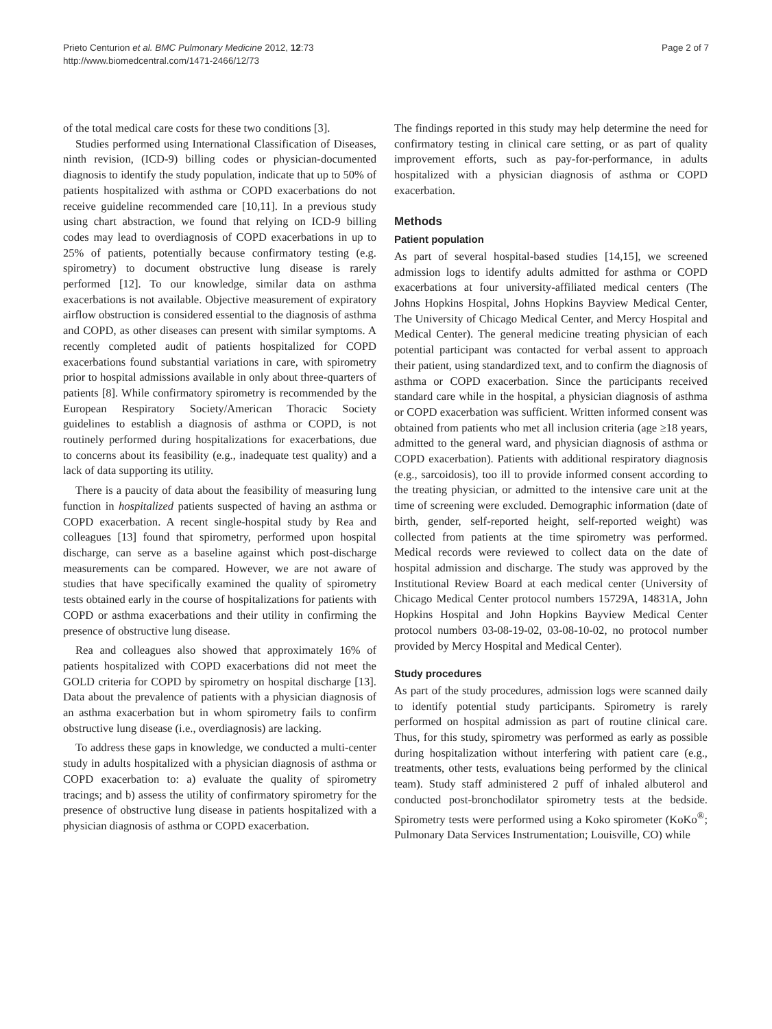Prieto Centurion et al. BMC Pulmonary Medicine 2012, 12:73
http://www.biomedcentral.com/1471-2466/12/73
Page 2 of 7
of the total medical care costs for these two conditions [3].
Studies performed using International Classification of Diseases, ninth revision, (ICD-9) billing codes or physician-documented diagnosis to identify the study population, indicate that up to 50% of patients hospitalized with asthma or COPD exacerbations do not receive guideline recommended care [10,11]. In a previous study using chart abstraction, we found that relying on ICD-9 billing codes may lead to overdiagnosis of COPD exacerbations in up to 25% of patients, potentially because confirmatory testing (e.g. spirometry) to document obstructive lung disease is rarely performed [12]. To our knowledge, similar data on asthma exacerbations is not available. Objective measurement of expiratory airflow obstruction is considered essential to the diagnosis of asthma and COPD, as other diseases can present with similar symptoms. A recently completed audit of patients hospitalized for COPD exacerbations found substantial variations in care, with spirometry prior to hospital admissions available in only about three-quarters of patients [8]. While confirmatory spirometry is recommended by the European Respiratory Society/American Thoracic Society guidelines to establish a diagnosis of asthma or COPD, is not routinely performed during hospitalizations for exacerbations, due to concerns about its feasibility (e.g., inadequate test quality) and a lack of data supporting its utility.
There is a paucity of data about the feasibility of measuring lung function in hospitalized patients suspected of having an asthma or COPD exacerbation. A recent single-hospital study by Rea and colleagues [13] found that spirometry, performed upon hospital discharge, can serve as a baseline against which post-discharge measurements can be compared. However, we are not aware of studies that have specifically examined the quality of spirometry tests obtained early in the course of hospitalizations for patients with COPD or asthma exacerbations and their utility in confirming the presence of obstructive lung disease.
Rea and colleagues also showed that approximately 16% of patients hospitalized with COPD exacerbations did not meet the GOLD criteria for COPD by spirometry on hospital discharge [13]. Data about the prevalence of patients with a physician diagnosis of an asthma exacerbation but in whom spirometry fails to confirm obstructive lung disease (i.e., overdiagnosis) are lacking.
To address these gaps in knowledge, we conducted a multi-center study in adults hospitalized with a physician diagnosis of asthma or COPD exacerbation to: a) evaluate the quality of spirometry tracings; and b) assess the utility of confirmatory spirometry for the presence of obstructive lung disease in patients hospitalized with a physician diagnosis of asthma or COPD exacerbation.
The findings reported in this study may help determine the need for confirmatory testing in clinical care setting, or as part of quality improvement efforts, such as pay-for-performance, in adults hospitalized with a physician diagnosis of asthma or COPD exacerbation.
Methods
Patient population
As part of several hospital-based studies [14,15], we screened admission logs to identify adults admitted for asthma or COPD exacerbations at four university-affiliated medical centers (The Johns Hopkins Hospital, Johns Hopkins Bayview Medical Center, The University of Chicago Medical Center, and Mercy Hospital and Medical Center). The general medicine treating physician of each potential participant was contacted for verbal assent to approach their patient, using standardized text, and to confirm the diagnosis of asthma or COPD exacerbation. Since the participants received standard care while in the hospital, a physician diagnosis of asthma or COPD exacerbation was sufficient. Written informed consent was obtained from patients who met all inclusion criteria (age ≥18 years, admitted to the general ward, and physician diagnosis of asthma or COPD exacerbation). Patients with additional respiratory diagnosis (e.g., sarcoidosis), too ill to provide informed consent according to the treating physician, or admitted to the intensive care unit at the time of screening were excluded. Demographic information (date of birth, gender, self-reported height, self-reported weight) was collected from patients at the time spirometry was performed. Medical records were reviewed to collect data on the date of hospital admission and discharge. The study was approved by the Institutional Review Board at each medical center (University of Chicago Medical Center protocol numbers 15729A, 14831A, John Hopkins Hospital and John Hopkins Bayview Medical Center protocol numbers 03-08-19-02, 03-08-10-02, no protocol number provided by Mercy Hospital and Medical Center).
Study procedures
As part of the study procedures, admission logs were scanned daily to identify potential study participants. Spirometry is rarely performed on hospital admission as part of routine clinical care. Thus, for this study, spirometry was performed as early as possible during hospitalization without interfering with patient care (e.g., treatments, other tests, evaluations being performed by the clinical team). Study staff administered 2 puff of inhaled albuterol and conducted post-bronchodilator spirometry tests at the bedside. Spirometry tests were performed using a Koko spirometer (KoKo<sup>®</sup>; Pulmonary Data Services Instrumentation; Louisville, CO) while